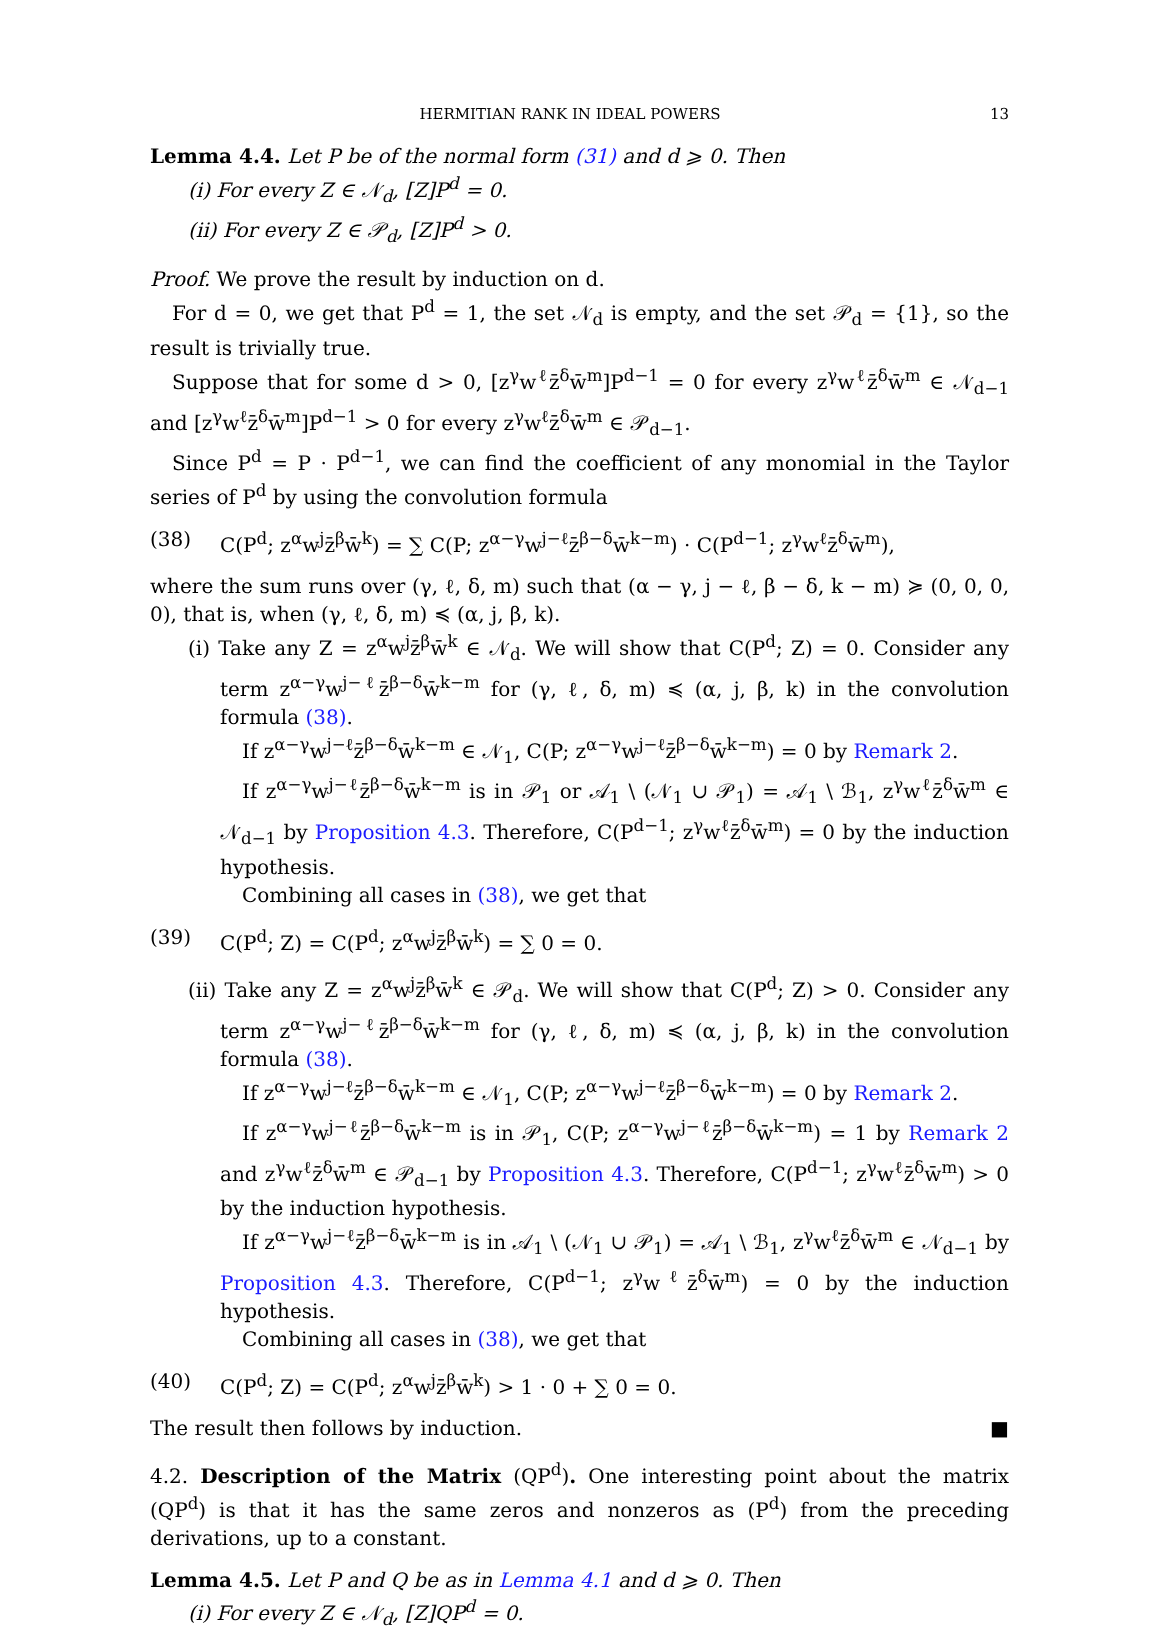HERMITIAN RANK IN IDEAL POWERS 13
Lemma 4.4. Let P be of the normal form (31) and d ⩾ 0. Then
(i) For every Z ∈ 𝒩<sub>d</sub>, [Z]P<sup>d</sup> = 0.
(ii) For every Z ∈ 𝒫<sub>d</sub>, [Z]P<sup>d</sup> > 0.
Proof. We prove the result by induction on d.
For d = 0, we get that P<sup>d</sup> = 1, the set 𝒩<sub>d</sub> is empty, and the set 𝒫<sub>d</sub> = {1}, so the result is trivially true.
Suppose that for some d > 0, [z<sup>γ</sup>w<sup>ℓ</sup>z̄<sup>δ</sup>w̄<sup>m</sup>]P<sup>d−1</sup> = 0 for every z<sup>γ</sup>w<sup>ℓ</sup>z̄<sup>δ</sup>w̄<sup>m</sup> ∈ 𝒩<sub>d−1</sub> and [z<sup>γ</sup>w<sup>ℓ</sup>z̄<sup>δ</sup>w̄<sup>m</sup>]P<sup>d−1</sup> > 0 for every z<sup>γ</sup>w<sup>ℓ</sup>z̄<sup>δ</sup>w̄<sup>m</sup> ∈ 𝒫<sub>d−1</sub>.
Since P<sup>d</sup> = P · P<sup>d−1</sup>, we can find the coefficient of any monomial in the Taylor series of P<sup>d</sup> by using the convolution formula
(38) C(P<sup>d</sup>; z<sup>α</sup>w<sup>j</sup>z̄<sup>β</sup>w̄<sup>k</sup>) = ∑ C(P; z<sup>α−γ</sup>w<sup>j−ℓ</sup>z̄<sup>β−δ</sup>w̄<sup>k−m</sup>) · C(P<sup>d−1</sup>; z<sup>γ</sup>w<sup>ℓ</sup>z̄<sup>δ</sup>w̄<sup>m</sup>),
where the sum runs over (γ, ℓ, δ, m) such that (α − γ, j − ℓ, β − δ, k − m) ≽ (0, 0, 0, 0), that is, when (γ, ℓ, δ, m) ≼ (α, j, β, k).
(i) Take any Z = z<sup>α</sup>w<sup>j</sup>z̄<sup>β</sup>w̄<sup>k</sup> ∈ 𝒩<sub>d</sub>. We will show that C(P<sup>d</sup>; Z) = 0. Consider any term z<sup>α−γ</sup>w<sup>j−ℓ</sup>z̄<sup>β−δ</sup>w̄<sup>k−m</sup> for (γ, ℓ, δ, m) ≼ (α, j, β, k) in the convolution formula (38).
If z<sup>α−γ</sup>w<sup>j−ℓ</sup>z̄<sup>β−δ</sup>w̄<sup>k−m</sup> ∈ 𝒩<sub>1</sub>, C(P; z<sup>α−γ</sup>w<sup>j−ℓ</sup>z̄<sup>β−δ</sup>w̄<sup>k−m</sup>) = 0 by Remark 2.
If z<sup>α−γ</sup>w<sup>j−ℓ</sup>z̄<sup>β−δ</sup>w̄<sup>k−m</sup> is in 𝒫<sub>1</sub> or 𝒜<sub>1</sub> \ (𝒩<sub>1</sub> ∪ 𝒫<sub>1</sub>) = 𝒜<sub>1</sub> \ ℬ<sub>1</sub>, z<sup>γ</sup>w<sup>ℓ</sup>z̄<sup>δ</sup>w̄<sup>m</sup> ∈ 𝒩<sub>d−1</sub> by Proposition 4.3. Therefore, C(P<sup>d−1</sup>; z<sup>γ</sup>w<sup>ℓ</sup>z̄<sup>δ</sup>w̄<sup>m</sup>) = 0 by the induction hypothesis.
Combining all cases in (38), we get that
(39) C(P<sup>d</sup>; Z) = C(P<sup>d</sup>; z<sup>α</sup>w<sup>j</sup>z̄<sup>β</sup>w̄<sup>k</sup>) = ∑ 0 = 0.
(ii) Take any Z = z<sup>α</sup>w<sup>j</sup>z̄<sup>β</sup>w̄<sup>k</sup> ∈ 𝒫<sub>d</sub>. We will show that C(P<sup>d</sup>; Z) > 0. Consider any term z<sup>α−γ</sup>w<sup>j−ℓ</sup>z̄<sup>β−δ</sup>w̄<sup>k−m</sup> for (γ, ℓ, δ, m) ≼ (α, j, β, k) in the convolution formula (38).
If z<sup>α−γ</sup>w<sup>j−ℓ</sup>z̄<sup>β−δ</sup>w̄<sup>k−m</sup> ∈ 𝒩<sub>1</sub>, C(P; z<sup>α−γ</sup>w<sup>j−ℓ</sup>z̄<sup>β−δ</sup>w̄<sup>k−m</sup>) = 0 by Remark 2.
If z<sup>α−γ</sup>w<sup>j−ℓ</sup>z̄<sup>β−δ</sup>w̄<sup>k−m</sup> is in 𝒫<sub>1</sub>, C(P; z<sup>α−γ</sup>w<sup>j−ℓ</sup>z̄<sup>β−δ</sup>w̄<sup>k−m</sup>) = 1 by Remark 2 and z<sup>γ</sup>w<sup>ℓ</sup>z̄<sup>δ</sup>w̄<sup>m</sup> ∈ 𝒫<sub>d−1</sub> by Proposition 4.3. Therefore, C(P<sup>d−1</sup>; z<sup>γ</sup>w<sup>ℓ</sup>z̄<sup>δ</sup>w̄<sup>m</sup>) > 0 by the induction hypothesis.
If z<sup>α−γ</sup>w<sup>j−ℓ</sup>z̄<sup>β−δ</sup>w̄<sup>k−m</sup> is in 𝒜<sub>1</sub> \ (𝒩<sub>1</sub> ∪ 𝒫<sub>1</sub>) = 𝒜<sub>1</sub> \ ℬ<sub>1</sub>, z<sup>γ</sup>w<sup>ℓ</sup>z̄<sup>δ</sup>w̄<sup>m</sup> ∈ 𝒩<sub>d−1</sub> by Proposition 4.3. Therefore, C(P<sup>d−1</sup>; z<sup>γ</sup>w<sup>ℓ</sup>z̄<sup>δ</sup>w̄<sup>m</sup>) = 0 by the induction hypothesis.
Combining all cases in (38), we get that
(40) C(P<sup>d</sup>; Z) = C(P<sup>d</sup>; z<sup>α</sup>w<sup>j</sup>z̄<sup>β</sup>w̄<sup>k</sup>) > 1 · 0 + ∑ 0 = 0.
The result then follows by induction. ■
4.2. Description of the Matrix (QP<sup>d</sup>). One interesting point about the matrix (QP<sup>d</sup>) is that it has the same zeros and nonzeros as (P<sup>d</sup>) from the preceding derivations, up to a constant.
Lemma 4.5. Let P and Q be as in Lemma 4.1 and d ⩾ 0. Then
(i) For every Z ∈ 𝒩<sub>d</sub>, [Z]QP<sup>d</sup> = 0.